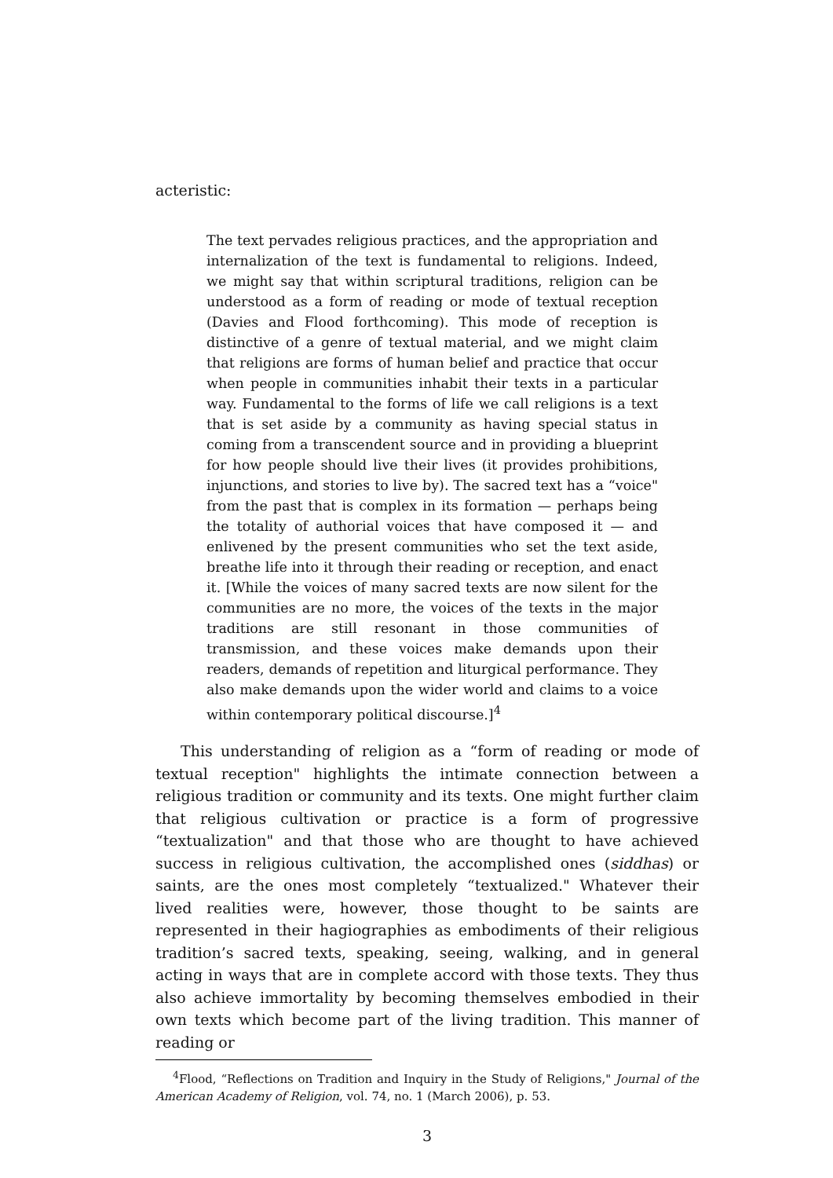acteristic:
The text pervades religious practices, and the appropriation and internalization of the text is fundamental to religions. Indeed, we might say that within scriptural traditions, religion can be understood as a form of reading or mode of textual reception (Davies and Flood forthcoming). This mode of reception is distinctive of a genre of textual material, and we might claim that religions are forms of human belief and practice that occur when people in communities inhabit their texts in a particular way. Fundamental to the forms of life we call religions is a text that is set aside by a community as having special status in coming from a transcendent source and in providing a blueprint for how people should live their lives (it provides prohibitions, injunctions, and stories to live by). The sacred text has a “voice" from the past that is complex in its formation — perhaps being the totality of authorial voices that have composed it — and enlivened by the present communities who set the text aside, breathe life into it through their reading or reception, and enact it. [While the voices of many sacred texts are now silent for the communities are no more, the voices of the texts in the major traditions are still resonant in those communities of transmission, and these voices make demands upon their readers, demands of repetition and liturgical performance. They also make demands upon the wider world and claims to a voice within contemporary political discourse.]<sup>4</sup>
This understanding of religion as a “form of reading or mode of textual reception" highlights the intimate connection between a religious tradition or community and its texts. One might further claim that religious cultivation or practice is a form of progressive “textualization" and that those who are thought to have achieved success in religious cultivation, the accomplished ones (siddhas) or saints, are the ones most completely “textualized." Whatever their lived realities were, however, those thought to be saints are represented in their hagiographies as embodiments of their religious tradition’s sacred texts, speaking, seeing, walking, and in general acting in ways that are in complete accord with those texts. They thus also achieve immortality by becoming themselves embodied in their own texts which become part of the living tradition. This manner of reading or
<sup>4</sup> Flood, “Reflections on Tradition and Inquiry in the Study of Religions," Journal of the American Academy of Religion, vol. 74, no. 1 (March 2006), p. 53.
3